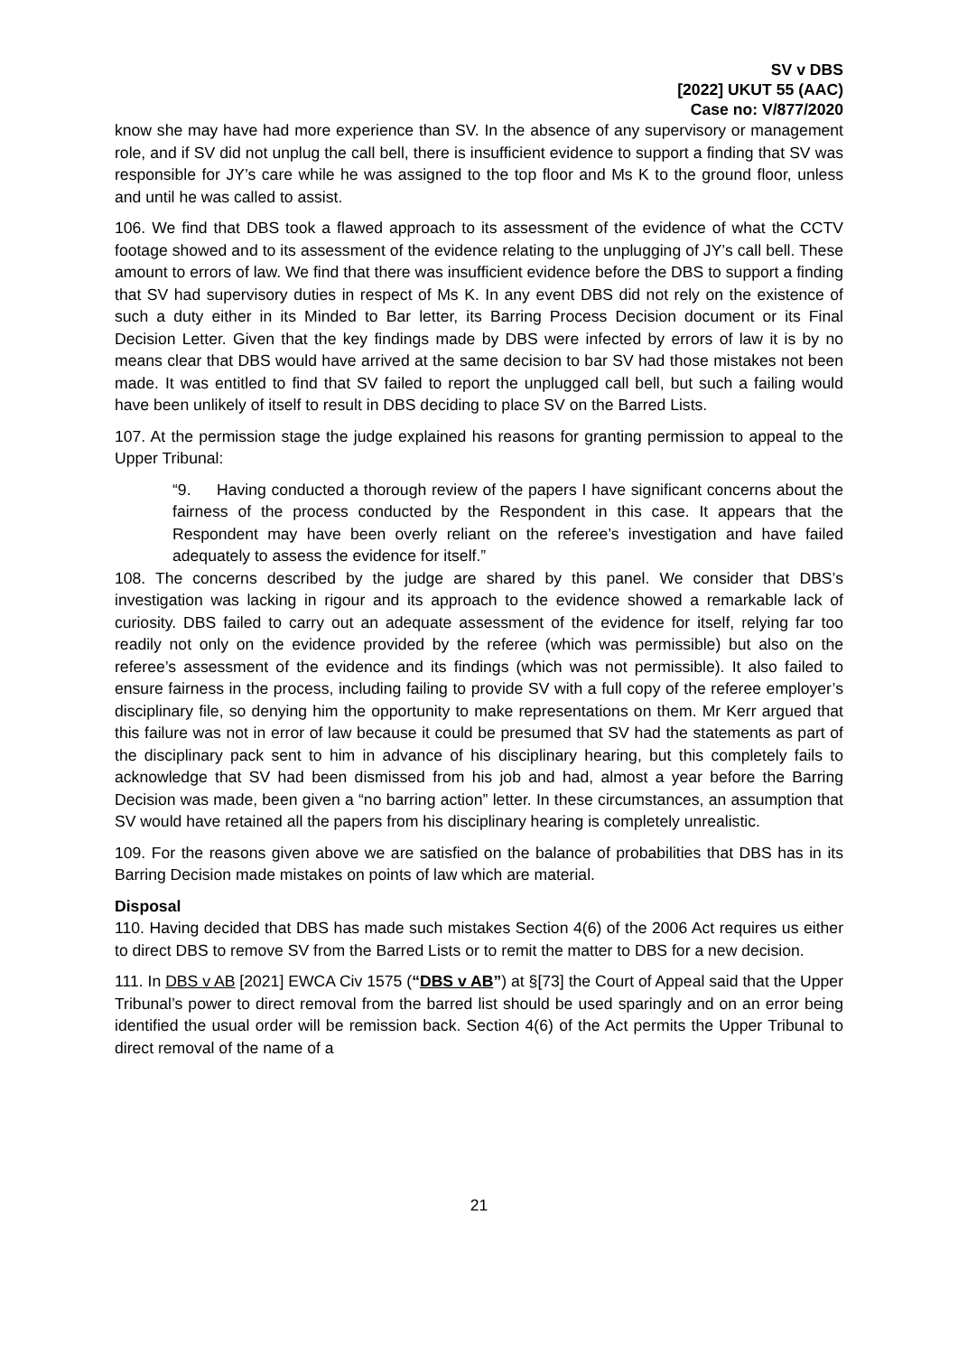SV v DBS
[2022] UKUT 55 (AAC)
Case no: V/877/2020
know she may have had more experience than SV. In the absence of any supervisory or management role, and if SV did not unplug the call bell, there is insufficient evidence to support a finding that SV was responsible for JY’s care while he was assigned to the top floor and Ms K to the ground floor, unless and until he was called to assist.
106. We find that DBS took a flawed approach to its assessment of the evidence of what the CCTV footage showed and to its assessment of the evidence relating to the unplugging of JY’s call bell. These amount to errors of law. We find that there was insufficient evidence before the DBS to support a finding that SV had supervisory duties in respect of Ms K. In any event DBS did not rely on the existence of such a duty either in its Minded to Bar letter, its Barring Process Decision document or its Final Decision Letter. Given that the key findings made by DBS were infected by errors of law it is by no means clear that DBS would have arrived at the same decision to bar SV had those mistakes not been made. It was entitled to find that SV failed to report the unplugged call bell, but such a failing would have been unlikely of itself to result in DBS deciding to place SV on the Barred Lists.
107. At the permission stage the judge explained his reasons for granting permission to appeal to the Upper Tribunal:
“9. Having conducted a thorough review of the papers I have significant concerns about the fairness of the process conducted by the Respondent in this case. It appears that the Respondent may have been overly reliant on the referee’s investigation and have failed adequately to assess the evidence for itself.”
108. The concerns described by the judge are shared by this panel. We consider that DBS’s investigation was lacking in rigour and its approach to the evidence showed a remarkable lack of curiosity. DBS failed to carry out an adequate assessment of the evidence for itself, relying far too readily not only on the evidence provided by the referee (which was permissible) but also on the referee’s assessment of the evidence and its findings (which was not permissible). It also failed to ensure fairness in the process, including failing to provide SV with a full copy of the referee employer’s disciplinary file, so denying him the opportunity to make representations on them. Mr Kerr argued that this failure was not in error of law because it could be presumed that SV had the statements as part of the disciplinary pack sent to him in advance of his disciplinary hearing, but this completely fails to acknowledge that SV had been dismissed from his job and had, almost a year before the Barring Decision was made, been given a “no barring action” letter. In these circumstances, an assumption that SV would have retained all the papers from his disciplinary hearing is completely unrealistic.
109. For the reasons given above we are satisfied on the balance of probabilities that DBS has in its Barring Decision made mistakes on points of law which are material.
Disposal
110. Having decided that DBS has made such mistakes Section 4(6) of the 2006 Act requires us either to direct DBS to remove SV from the Barred Lists or to remit the matter to DBS for a new decision.
111. In DBS v AB [2021] EWCA Civ 1575 (“DBS v AB”) at §[73] the Court of Appeal said that the Upper Tribunal’s power to direct removal from the barred list should be used sparingly and on an error being identified the usual order will be remission back. Section 4(6) of the Act permits the Upper Tribunal to direct removal of the name of a
21